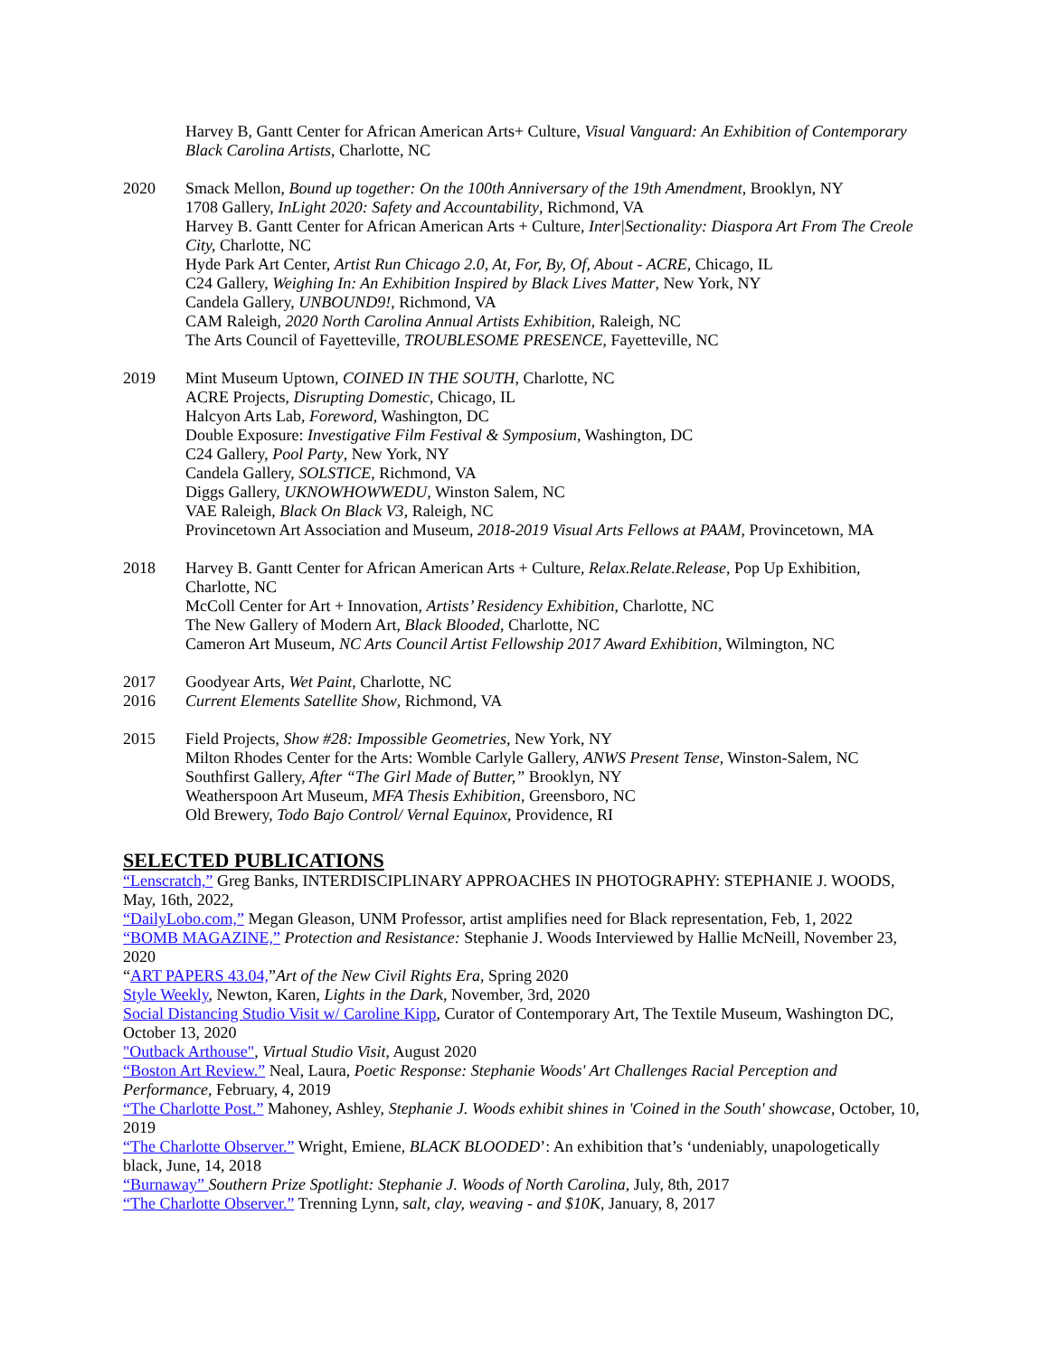Harvey B, Gantt Center for African American Arts+ Culture, Visual Vanguard: An Exhibition of Contemporary Black Carolina Artists, Charlotte, NC
2020 Smack Mellon, Bound up together: On the 100th Anniversary of the 19th Amendment, Brooklyn, NY
1708 Gallery, InLight 2020: Safety and Accountability, Richmond, VA
Harvey B. Gantt Center for African American Arts + Culture, Inter|Sectionality: Diaspora Art From The Creole City, Charlotte, NC
Hyde Park Art Center, Artist Run Chicago 2.0, At, For, By, Of, About - ACRE, Chicago, IL
C24 Gallery, Weighing In: An Exhibition Inspired by Black Lives Matter, New York, NY
Candela Gallery, UNBOUND9!, Richmond, VA
CAM Raleigh, 2020 North Carolina Annual Artists Exhibition, Raleigh, NC
The Arts Council of Fayetteville, TROUBLESOME PRESENCE, Fayetteville, NC
2019 Mint Museum Uptown, COINED IN THE SOUTH, Charlotte, NC
ACRE Projects, Disrupting Domestic, Chicago, IL
Halcyon Arts Lab, Foreword, Washington, DC
Double Exposure: Investigative Film Festival & Symposium, Washington, DC
C24 Gallery, Pool Party, New York, NY
Candela Gallery, SOLSTICE, Richmond, VA
Diggs Gallery, UKNOWHOWWEDU, Winston Salem, NC
VAE Raleigh, Black On Black V3, Raleigh, NC
Provincetown Art Association and Museum, 2018-2019 Visual Arts Fellows at PAAM, Provincetown, MA
2018 Harvey B. Gantt Center for African American Arts + Culture, Relax.Relate.Release, Pop Up Exhibition, Charlotte, NC
McColl Center for Art + Innovation, Artists’ Residency Exhibition, Charlotte, NC
The New Gallery of Modern Art, Black Blooded, Charlotte, NC
Cameron Art Museum, NC Arts Council Artist Fellowship 2017 Award Exhibition, Wilmington, NC
2017 Goodyear Arts, Wet Paint, Charlotte, NC
2016 Current Elements Satellite Show, Richmond, VA
2015 Field Projects, Show #28: Impossible Geometries, New York, NY
Milton Rhodes Center for the Arts: Womble Carlyle Gallery, ANWS Present Tense, Winston-Salem, NC
Southfirst Gallery, After “The Girl Made of Butter,” Brooklyn, NY
Weatherspoon Art Museum, MFA Thesis Exhibition, Greensboro, NC
Old Brewery, Todo Bajo Control/ Vernal Equinox, Providence, RI
SELECTED PUBLICATIONS
“Lenscratch,” Greg Banks, INTERDISCIPLINARY APPROACHES IN PHOTOGRAPHY: STEPHANIE J. WOODS, May, 16th, 2022,
“DailyLobo.com,” Megan Gleason, UNM Professor, artist amplifies need for Black representation, Feb, 1, 2022
“BOMB MAGAZINE,” Protection and Resistance: Stephanie J. Woods Interviewed by Hallie McNeill, November 23, 2020
“ART PAPERS 43.04,”Art of the New Civil Rights Era, Spring 2020
Style Weekly, Newton, Karen, Lights in the Dark, November, 3rd, 2020
Social Distancing Studio Visit w/ Caroline Kipp, Curator of Contemporary Art, The Textile Museum, Washington DC, October 13, 2020
"Outback Arthouse", Virtual Studio Visit, August 2020
“Boston Art Review.” Neal, Laura, Poetic Response: Stephanie Woods' Art Challenges Racial Perception and Performance, February, 4, 2019
“The Charlotte Post.” Mahoney, Ashley, Stephanie J. Woods exhibit shines in 'Coined in the South' showcase, October, 10, 2019
“The Charlotte Observer.” Wright, Emiene, BLACK BLOODED’: An exhibition that’s ‘undeniably, unapologetically black, June, 14, 2018
“Burnaway” Southern Prize Spotlight: Stephanie J. Woods of North Carolina, July, 8th, 2017
“The Charlotte Observer.” Trenning Lynn, salt, clay, weaving - and $10K, January, 8, 2017